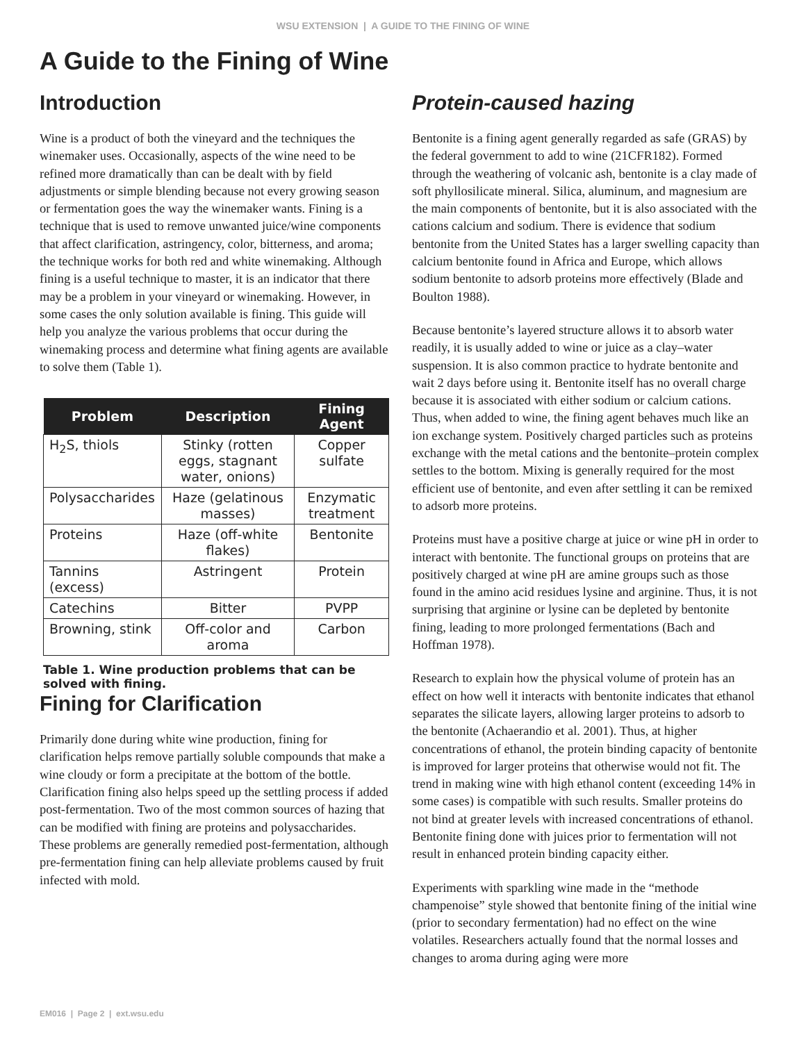WSU EXTENSION | A GUIDE TO THE FINING OF WINE
A Guide to the Fining of Wine
Introduction
Wine is a product of both the vineyard and the techniques the winemaker uses. Occasionally, aspects of the wine need to be refined more dramatically than can be dealt with by field adjustments or simple blending because not every growing season or fermentation goes the way the winemaker wants. Fining is a technique that is used to remove unwanted juice/wine components that affect clarification, astringency, color, bitterness, and aroma; the technique works for both red and white winemaking. Although fining is a useful technique to master, it is an indicator that there may be a problem in your vineyard or winemaking. However, in some cases the only solution available is fining. This guide will help you analyze the various problems that occur during the winemaking process and determine what fining agents are available to solve them (Table 1).
| Problem | Description | Fining Agent |
| --- | --- | --- |
| H<sub>2</sub>S, thiols | Stinky (rotten eggs, stagnant water, onions) | Copper sulfate |
| Polysaccharides | Haze (gelatinous masses) | Enzymatic treatment |
| Proteins | Haze (off-white flakes) | Bentonite |
| Tannins (excess) | Astringent | Protein |
| Catechins | Bitter | PVPP |
| Browning, stink | Off-color and aroma | Carbon |
Table 1. Wine production problems that can be solved with fining.
Fining for Clarification
Primarily done during white wine production, fining for clarification helps remove partially soluble compounds that make a wine cloudy or form a precipitate at the bottom of the bottle. Clarification fining also helps speed up the settling process if added post-fermentation. Two of the most common sources of hazing that can be modified with fining are proteins and polysaccharides. These problems are generally remedied post-fermentation, although pre-fermentation fining can help alleviate problems caused by fruit infected with mold.
Protein-caused hazing
Bentonite is a fining agent generally regarded as safe (GRAS) by the federal government to add to wine (21CFR182). Formed through the weathering of volcanic ash, bentonite is a clay made of soft phyllosilicate mineral. Silica, aluminum, and magnesium are the main components of bentonite, but it is also associated with the cations calcium and sodium. There is evidence that sodium bentonite from the United States has a larger swelling capacity than calcium bentonite found in Africa and Europe, which allows sodium bentonite to adsorb proteins more effectively (Blade and Boulton 1988).
Because bentonite’s layered structure allows it to absorb water readily, it is usually added to wine or juice as a clay–water suspension. It is also common practice to hydrate bentonite and wait 2 days before using it. Bentonite itself has no overall charge because it is associated with either sodium or calcium cations. Thus, when added to wine, the fining agent behaves much like an ion exchange system. Positively charged particles such as proteins exchange with the metal cations and the bentonite–protein complex settles to the bottom. Mixing is generally required for the most efficient use of bentonite, and even after settling it can be remixed to adsorb more proteins.
Proteins must have a positive charge at juice or wine pH in order to interact with bentonite. The functional groups on proteins that are positively charged at wine pH are amine groups such as those found in the amino acid residues lysine and arginine. Thus, it is not surprising that arginine or lysine can be depleted by bentonite fining, leading to more prolonged fermentations (Bach and Hoffman 1978).
Research to explain how the physical volume of protein has an effect on how well it interacts with bentonite indicates that ethanol separates the silicate layers, allowing larger proteins to adsorb to the bentonite (Achaerandio et al. 2001). Thus, at higher concentrations of ethanol, the protein binding capacity of bentonite is improved for larger proteins that otherwise would not fit. The trend in making wine with high ethanol content (exceeding 14% in some cases) is compatible with such results. Smaller proteins do not bind at greater levels with increased concentrations of ethanol. Bentonite fining done with juices prior to fermentation will not result in enhanced protein binding capacity either.
Experiments with sparkling wine made in the “methode champenoise” style showed that bentonite fining of the initial wine (prior to secondary fermentation) had no effect on the wine volatiles. Researchers actually found that the normal losses and changes to aroma during aging were more
EM016 | Page 2 | ext.wsu.edu